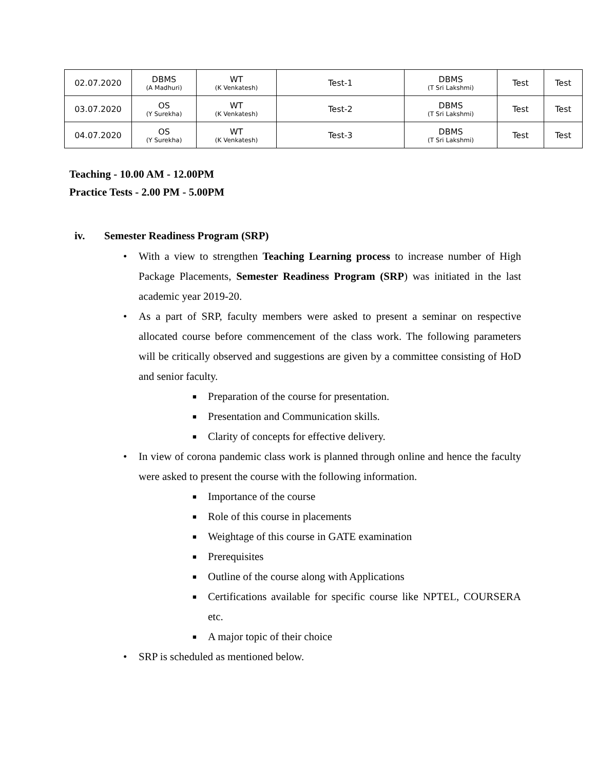| 02.07.2020 | DBMS (A Madhuri) | WT (K Venkatesh) | Test-1 | DBMS (T Sri Lakshmi) | Test | Test |
| 03.07.2020 | OS (Y Surekha) | WT (K Venkatesh) | Test-2 | DBMS (T Sri Lakshmi) | Test | Test |
| 04.07.2020 | OS (Y Surekha) | WT (K Venkatesh) | Test-3 | DBMS (T Sri Lakshmi) | Test | Test |
Teaching - 10.00 AM - 12.00PM
Practice Tests - 2.00 PM - 5.00PM
iv. Semester Readiness Program (SRP)
• With a view to strengthen Teaching Learning process to increase number of High Package Placements, Semester Readiness Program (SRP) was initiated in the last academic year 2019-20.
• As a part of SRP, faculty members were asked to present a seminar on respective allocated course before commencement of the class work. The following parameters will be critically observed and suggestions are given by a committee consisting of HoD and senior faculty.
■ Preparation of the course for presentation.
■ Presentation and Communication skills.
■ Clarity of concepts for effective delivery.
• In view of corona pandemic class work is planned through online and hence the faculty were asked to present the course with the following information.
■ Importance of the course
■ Role of this course in placements
■ Weightage of this course in GATE examination
■ Prerequisites
■ Outline of the course along with Applications
■ Certifications available for specific course like NPTEL, COURSERA etc.
■ A major topic of their choice
• SRP is scheduled as mentioned below.